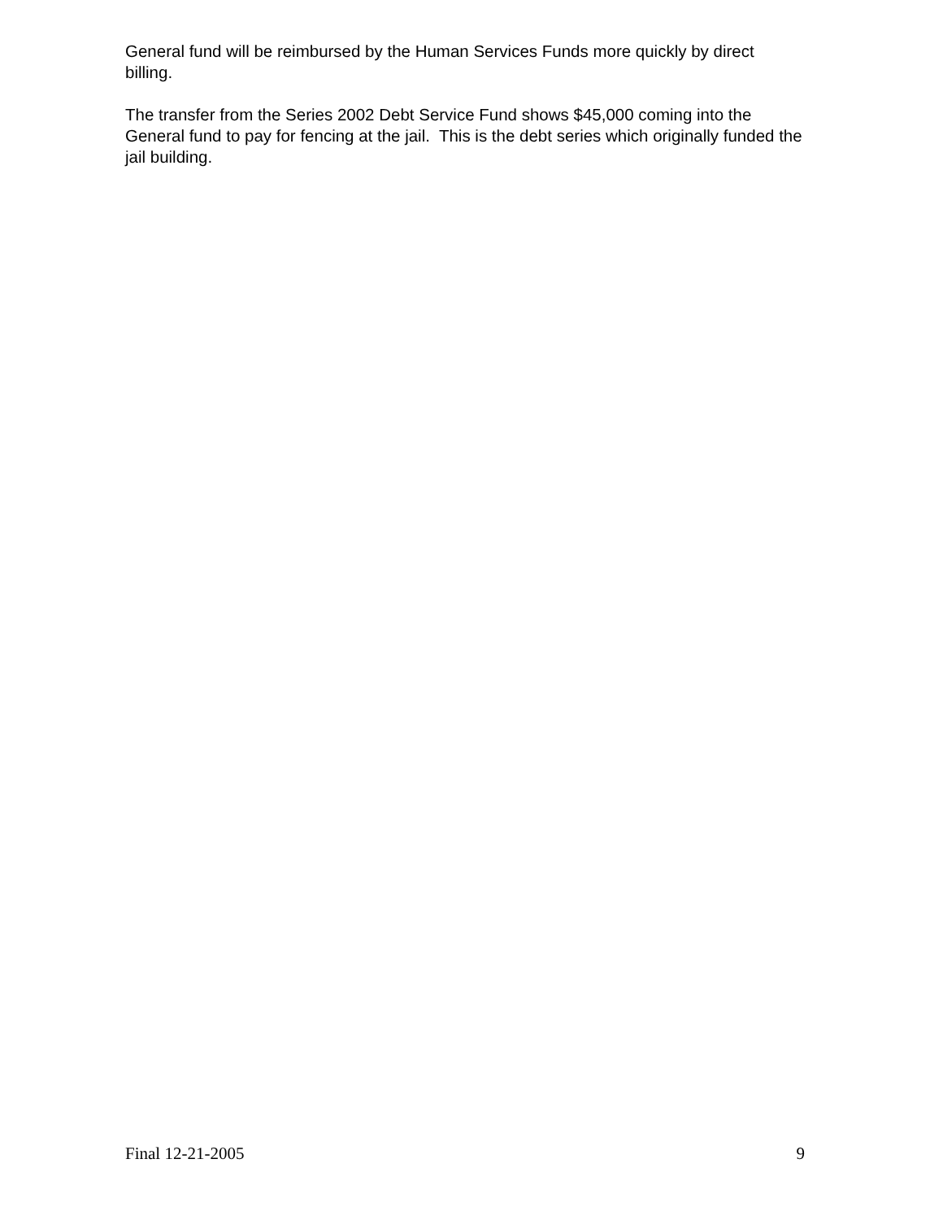General fund will be reimbursed by the Human Services Funds more quickly by direct billing.
The transfer from the Series 2002 Debt Service Fund shows $45,000 coming into the General fund to pay for fencing at the jail. This is the debt series which originally funded the jail building.
Final 12-21-2005 9